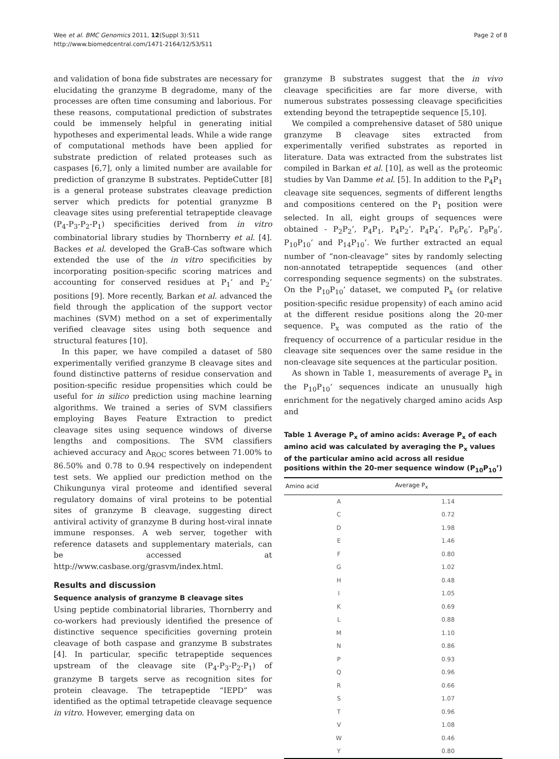Wee et al. BMC Genomics 2011, 12(Suppl 3):S11
http://www.biomedcentral.com/1471-2164/12/S3/S11
Page 2 of 8
and validation of bona fide substrates are necessary for elucidating the granzyme B degradome, many of the processes are often time consuming and laborious. For these reasons, computational prediction of substrates could be immensely helpful in generating initial hypotheses and experimental leads. While a wide range of computational methods have been applied for substrate prediction of related proteases such as caspases [6,7], only a limited number are available for prediction of granzyme B substrates. PeptideCutter [8] is a general protease substrates cleavage prediction server which predicts for potential granyzme B cleavage sites using preferential tetrapeptide cleavage (P<sub>4</sub>-P<sub>3</sub>-P<sub>2</sub>-P<sub>1</sub>) specificities derived from in vitro combinatorial library studies by Thornberry et al. [4]. Backes et al. developed the GraB-Cas software which extended the use of the in vitro specificities by incorporating position-specific scoring matrices and accounting for conserved residues at P<sub>1</sub>’ and P<sub>2</sub>’ positions [9]. More recently, Barkan et al. advanced the field through the application of the support vector machines (SVM) method on a set of experimentally verified cleavage sites using both sequence and structural features [10].
In this paper, we have compiled a dataset of 580 experimentally verified granzyme B cleavage sites and found distinctive patterns of residue conservation and position-specific residue propensities which could be useful for in silico prediction using machine learning algorithms. We trained a series of SVM classifiers employing Bayes Feature Extraction to predict cleavage sites using sequence windows of diverse lengths and compositions. The SVM classifiers achieved accuracy and A<sub>ROC</sub> scores between 71.00% to 86.50% and 0.78 to 0.94 respectively on independent test sets. We applied our prediction method on the Chikungunya viral proteome and identified several regulatory domains of viral proteins to be potential sites of granzyme B cleavage, suggesting direct antiviral activity of granzyme B during host-viral innate immune responses. A web server, together with reference datasets and supplementary materials, can be accessed at http://www.casbase.org/grasvm/index.html.
Results and discussion
Sequence analysis of granzyme B cleavage sites
Using peptide combinatorial libraries, Thornberry and co-workers had previously identified the presence of distinctive sequence specificities governing protein cleavage of both caspase and granzyme B substrates [4]. In particular, specific tetrapeptide sequences upstream of the cleavage site (P<sub>4</sub>-P<sub>3</sub>-P<sub>2</sub>-P<sub>1</sub>) of granzyme B targets serve as recognition sites for protein cleavage. The tetrapeptide “IEPD” was identified as the optimal tetrapetide cleavage sequence in vitro. However, emerging data on
granzyme B substrates suggest that the in vivo cleavage specificities are far more diverse, with numerous substrates possessing cleavage specificities extending beyond the tetrapeptide sequence [5,10].
We compiled a comprehensive dataset of 580 unique granzyme B cleavage sites extracted from experimentally verified substrates as reported in literature. Data was extracted from the substrates list compiled in Barkan et al. [10], as well as the proteomic studies by Van Damme et al. [5]. In addition to the P<sub>4</sub>P<sub>1</sub> cleavage site sequences, segments of different lengths and compositions centered on the P<sub>1</sub> position were selected. In all, eight groups of sequences were obtained - P<sub>2</sub>P<sub>2</sub>’, P<sub>4</sub>P<sub>1</sub>, P<sub>4</sub>P<sub>2</sub>’, P<sub>4</sub>P<sub>4</sub>’, P<sub>6</sub>P<sub>6</sub>’, P<sub>8</sub>P<sub>8</sub>’, P<sub>10</sub>P<sub>10</sub>’ and P<sub>14</sub>P<sub>10</sub>’. We further extracted an equal number of “non-cleavage” sites by randomly selecting non-annotated tetrapeptide sequences (and other corresponding sequence segments) on the substrates. On the P<sub>10</sub>P<sub>10</sub>’ dataset, we computed P<sub>x</sub> (or relative position-specific residue propensity) of each amino acid at the different residue positions along the 20-mer sequence. P<sub>x</sub> was computed as the ratio of the frequency of occurrence of a particular residue in the cleavage site sequences over the same residue in the non-cleavage site sequences at the particular position.
As shown in Table 1, measurements of average P<sub>x</sub> in the P<sub>10</sub>P<sub>10</sub>’ sequences indicate an unusually high enrichment for the negatively charged amino acids Asp and
Table 1 Average P<sub>x</sub> of amino acids: Average P<sub>x</sub> of each amino acid was calculated by averaging the P<sub>x</sub> values of the particular amino acid across all residue positions within the 20-mer sequence window (P<sub>10</sub>P<sub>10</sub>’)
| Amino acid | Average P<sub>x</sub> |
| --- | --- |
| A | 1.14 |
| C | 0.72 |
| D | 1.98 |
| E | 1.46 |
| F | 0.80 |
| G | 1.02 |
| H | 0.48 |
| I | 1.05 |
| K | 0.69 |
| L | 0.88 |
| M | 1.10 |
| N | 0.86 |
| P | 0.93 |
| Q | 0.96 |
| R | 0.66 |
| S | 1.07 |
| T | 0.96 |
| V | 1.08 |
| W | 0.46 |
| Y | 0.80 |